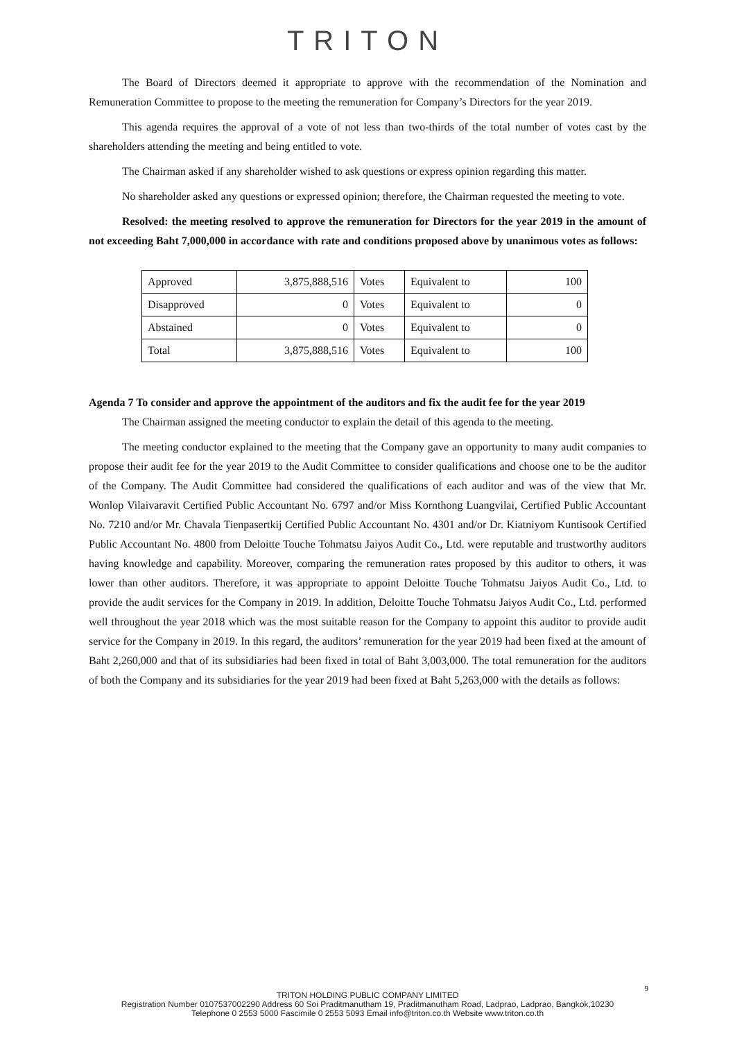TRITON
The Board of Directors deemed it appropriate to approve with the recommendation of the Nomination and Remuneration Committee to propose to the meeting the remuneration for Company’s Directors for the year 2019.
This agenda requires the approval of a vote of not less than two-thirds of the total number of votes cast by the shareholders attending the meeting and being entitled to vote.
The Chairman asked if any shareholder wished to ask questions or express opinion regarding this matter.
No shareholder asked any questions or expressed opinion; therefore, the Chairman requested the meeting to vote.
Resolved: the meeting resolved to approve the remuneration for Directors for the year 2019 in the amount of not exceeding Baht 7,000,000 in accordance with rate and conditions proposed above by unanimous votes as follows:
| Approved | 3,875,888,516 | Votes | Equivalent to | 100 |
| Disapproved | 0 | Votes | Equivalent to | 0 |
| Abstained | 0 | Votes | Equivalent to | 0 |
| Total | 3,875,888,516 | Votes | Equivalent to | 100 |
Agenda 7 To consider and approve the appointment of the auditors and fix the audit fee for the year 2019
The Chairman assigned the meeting conductor to explain the detail of this agenda to the meeting.
The meeting conductor explained to the meeting that the Company gave an opportunity to many audit companies to propose their audit fee for the year 2019 to the Audit Committee to consider qualifications and choose one to be the auditor of the Company. The Audit Committee had considered the qualifications of each auditor and was of the view that Mr. Wonlop Vilaivaravit Certified Public Accountant No. 6797 and/or Miss Kornthong Luangvilai, Certified Public Accountant No. 7210 and/or Mr. Chavala Tienpasertkij Certified Public Accountant No. 4301 and/or Dr. Kiatniyom Kuntisook Certified Public Accountant No. 4800 from Deloitte Touche Tohmatsu Jaiyos Audit Co., Ltd. were reputable and trustworthy auditors having knowledge and capability. Moreover, comparing the remuneration rates proposed by this auditor to others, it was lower than other auditors. Therefore, it was appropriate to appoint Deloitte Touche Tohmatsu Jaiyos Audit Co., Ltd. to provide the audit services for the Company in 2019. In addition, Deloitte Touche Tohmatsu Jaiyos Audit Co., Ltd. performed well throughout the year 2018 which was the most suitable reason for the Company to appoint this auditor to provide audit service for the Company in 2019. In this regard, the auditors’ remuneration for the year 2019 had been fixed at the amount of Baht 2,260,000 and that of its subsidiaries had been fixed in total of Baht 3,003,000. The total remuneration for the auditors of both the Company and its subsidiaries for the year 2019 had been fixed at Baht 5,263,000 with the details as follows:
9
TRITON HOLDING PUBLIC COMPANY LIMITED
Registration Number 0107537002290 Address 60 Soi Praditmanutham 19, Praditmanutham Road, Ladprao, Ladprao, Bangkok,10230
Telephone 0 2553 5000 Fascimile 0 2553 5093 Email info@triton.co.th Website www.triton.co.th